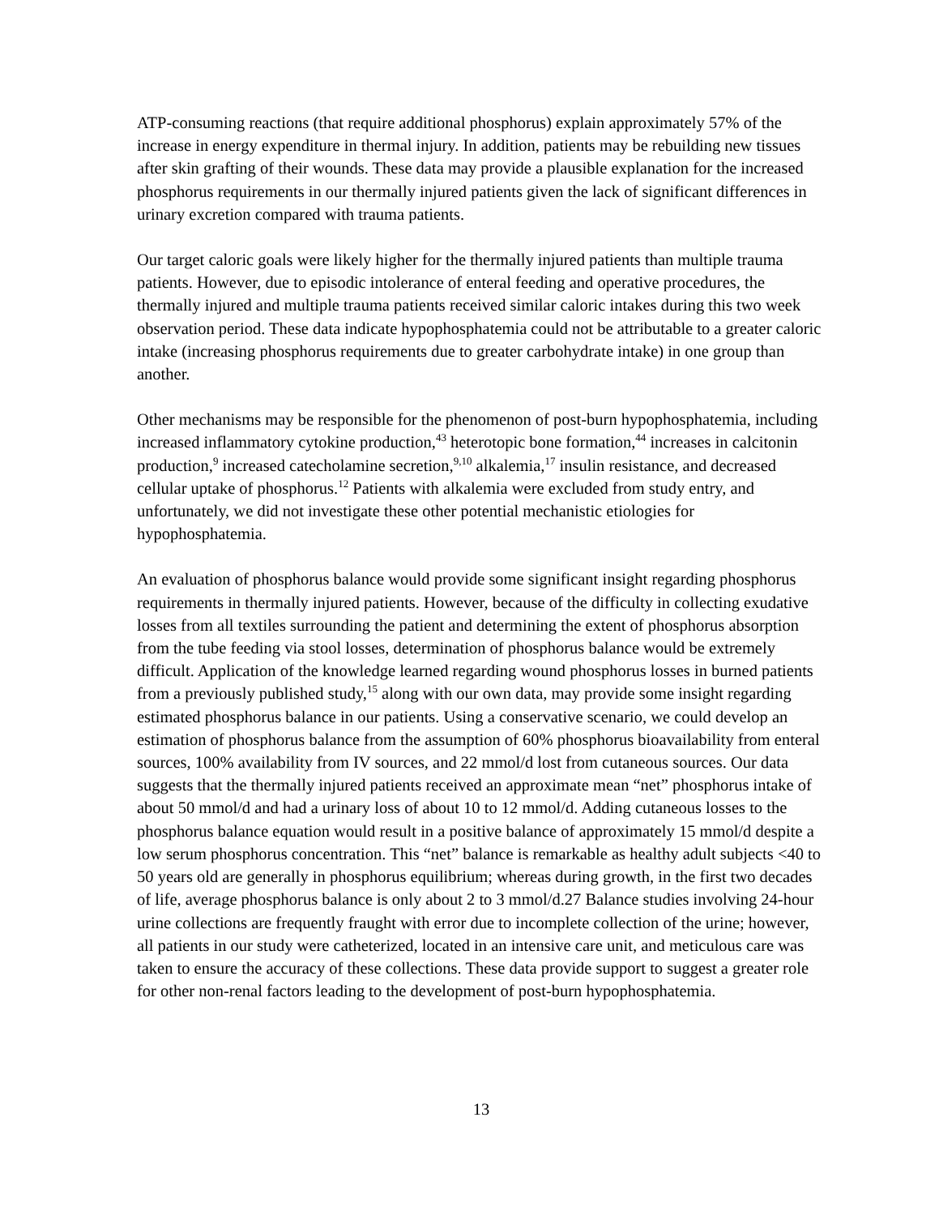ATP-consuming reactions (that require additional phosphorus) explain approximately 57% of the increase in energy expenditure in thermal injury. In addition, patients may be rebuilding new tissues after skin grafting of their wounds. These data may provide a plausible explanation for the increased phosphorus requirements in our thermally injured patients given the lack of significant differences in urinary excretion compared with trauma patients.
Our target caloric goals were likely higher for the thermally injured patients than multiple trauma patients. However, due to episodic intolerance of enteral feeding and operative procedures, the thermally injured and multiple trauma patients received similar caloric intakes during this two week observation period. These data indicate hypophosphatemia could not be attributable to a greater caloric intake (increasing phosphorus requirements due to greater carbohydrate intake) in one group than another.
Other mechanisms may be responsible for the phenomenon of post-burn hypophosphatemia, including increased inflammatory cytokine production,<sup>43</sup> heterotopic bone formation,<sup>44</sup> increases in calcitonin production,<sup>9</sup> increased catecholamine secretion,<sup>9,10</sup> alkalemia,<sup>17</sup> insulin resistance, and decreased cellular uptake of phosphorus.<sup>12</sup> Patients with alkalemia were excluded from study entry, and unfortunately, we did not investigate these other potential mechanistic etiologies for hypophosphatemia.
An evaluation of phosphorus balance would provide some significant insight regarding phosphorus requirements in thermally injured patients. However, because of the difficulty in collecting exudative losses from all textiles surrounding the patient and determining the extent of phosphorus absorption from the tube feeding via stool losses, determination of phosphorus balance would be extremely difficult. Application of the knowledge learned regarding wound phosphorus losses in burned patients from a previously published study,<sup>15</sup> along with our own data, may provide some insight regarding estimated phosphorus balance in our patients. Using a conservative scenario, we could develop an estimation of phosphorus balance from the assumption of 60% phosphorus bioavailability from enteral sources, 100% availability from IV sources, and 22 mmol/d lost from cutaneous sources. Our data suggests that the thermally injured patients received an approximate mean “net” phosphorus intake of about 50 mmol/d and had a urinary loss of about 10 to 12 mmol/d. Adding cutaneous losses to the phosphorus balance equation would result in a positive balance of approximately 15 mmol/d despite a low serum phosphorus concentration. This “net” balance is remarkable as healthy adult subjects <40 to 50 years old are generally in phosphorus equilibrium; whereas during growth, in the first two decades of life, average phosphorus balance is only about 2 to 3 mmol/d.27 Balance studies involving 24-hour urine collections are frequently fraught with error due to incomplete collection of the urine; however, all patients in our study were catheterized, located in an intensive care unit, and meticulous care was taken to ensure the accuracy of these collections. These data provide support to suggest a greater role for other non-renal factors leading to the development of post-burn hypophosphatemia.
13